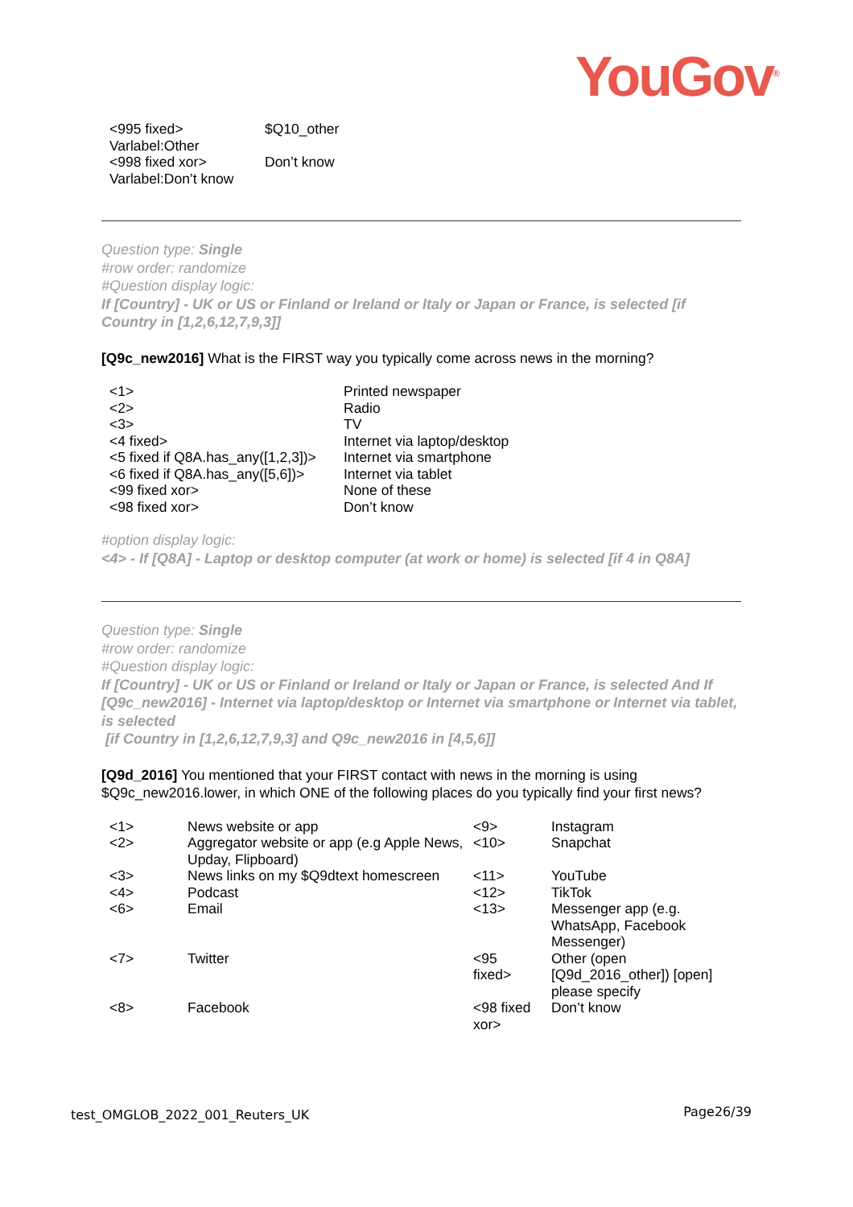YouGov<sup>®</sup>
| <995 fixed> Varlabel:Other | $Q10_other |
| <998 fixed xor> Varlabel:Don’t know | Don’t know |
Question type: Single
#row order: randomize
#Question display logic:
If [Country] - UK or US or Finland or Ireland or Italy or Japan or France, is selected [if Country in [1,2,6,12,7,9,3]]
[Q9c_new2016] What is the FIRST way you typically come across news in the morning?
| <1> | Printed newspaper |
| <2> | Radio |
| <3> | TV |
| <4 fixed> | Internet via laptop/desktop |
| <5 fixed if Q8A.has_any([1,2,3])> | Internet via smartphone |
| <6 fixed if Q8A.has_any([5,6])> | Internet via tablet |
| <99 fixed xor> | None of these |
| <98 fixed xor> | Don’t know |
#option display logic:
<4> - If [Q8A] - Laptop or desktop computer (at work or home) is selected [if 4 in Q8A]
Question type: Single
#row order: randomize
#Question display logic:
If [Country] - UK or US or Finland or Ireland or Italy or Japan or France, is selected And If [Q9c_new2016] - Internet via laptop/desktop or Internet via smartphone or Internet via tablet, is selected
[if Country in [1,2,6,12,7,9,3] and Q9c_new2016 in [4,5,6]]
[Q9d_2016] You mentioned that your FIRST contact with news in the morning is using $Q9c_new2016.lower, in which ONE of the following places do you typically find your first news?
| <1> | News website or app | <9> | Instagram |
| <2> | Aggregator website or app (e.g Apple News, Upday, Flipboard) | <10> | Snapchat |
| <3> | News links on my $Q9dtext homescreen | <11> | YouTube |
| <4> | Podcast | <12> | TikTok |
| <6> | Email | <13> | Messenger app (e.g. WhatsApp, Facebook Messenger) |
| <7> | Twitter | <95 fixed> | Other (open [Q9d_2016_other]) [open] please specify |
| <8> | Facebook | <98 fixed xor> | Don’t know |
test_OMGLOB_2022_001_Reuters_UK Page26/39